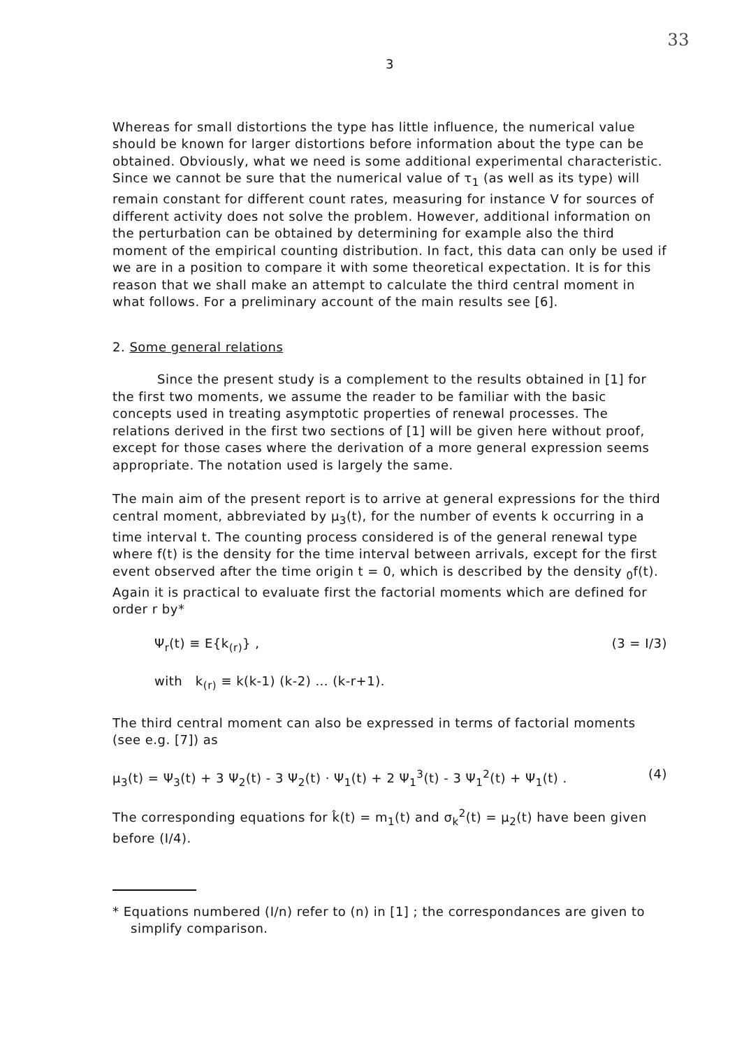33
3
Whereas for small distortions the type has little influence, the numerical value should be known for larger distortions before information about the type can be obtained. Obviously, what we need is some additional experimental characteristic. Since we cannot be sure that the numerical value of τ<sub>1</sub> (as well as its type) will remain constant for different count rates, measuring for instance V for sources of different activity does not solve the problem. However, additional information on the perturbation can be obtained by determining for example also the third moment of the empirical counting distribution. In fact, this data can only be used if we are in a position to compare it with some theoretical expectation. It is for this reason that we shall make an attempt to calculate the third central moment in what follows. For a preliminary account of the main results see [6].
2. Some general relations
Since the present study is a complement to the results obtained in [1] for the first two moments, we assume the reader to be familiar with the basic concepts used in treating asymptotic properties of renewal processes. The relations derived in the first two sections of [1] will be given here without proof, except for those cases where the derivation of a more general expression seems appropriate. The notation used is largely the same.
The main aim of the present report is to arrive at general expressions for the third central moment, abbreviated by μ<sub>3</sub>(t), for the number of events k occurring in a time interval t. The counting process considered is of the general renewal type where f(t) is the density for the time interval between arrivals, except for the first event observed after the time origin t = 0, which is described by the density <sub>0</sub>f(t). Again it is practical to evaluate first the factorial moments which are defined for order r by*
Ψ<sub>r</sub>(t) ≡ E{k<sub>(r)</sub>} , (3 = I/3)
with k<sub>(r)</sub> ≡ k(k-1) (k-2) ... (k-r+1).
The third central moment can also be expressed in terms of factorial moments (see e.g. [7]) as
μ<sub>3</sub>(t) = Ψ<sub>3</sub>(t) + 3 Ψ<sub>2</sub>(t) - 3 Ψ<sub>2</sub>(t) · Ψ<sub>1</sub>(t) + 2 Ψ<sub>1</sub><sup>3</sup>(t) - 3 Ψ<sub>1</sub><sup>2</sup>(t) + Ψ<sub>1</sub>(t) . (4)
The corresponding equations for k̂(t) = m<sub>1</sub>(t) and σ<sub>k</sub><sup>2</sup>(t) = μ<sub>2</sub>(t) have been given before (I/4).
* Equations numbered (I/n) refer to (n) in [1] ; the correspondances are given to simplify comparison.